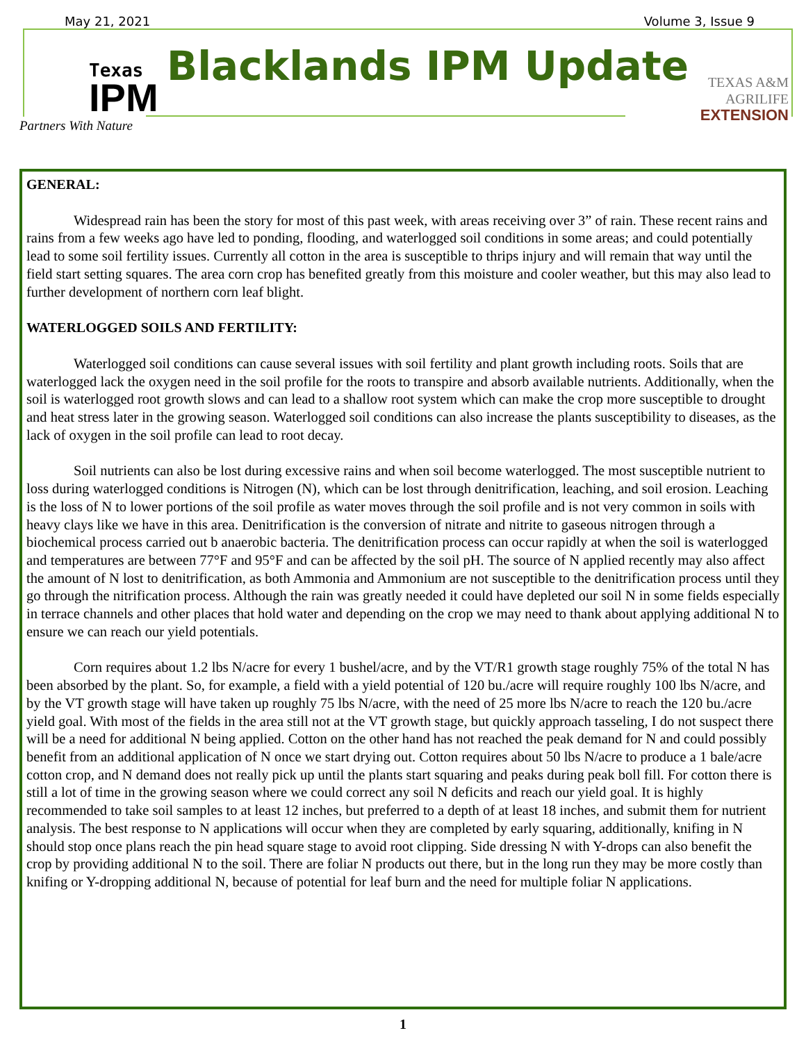May 21, 2021 Volume 3, Issue 9
Texas
IPM
Partners With Nature
Blacklands IPM Update
TEXAS A&M
AGRILIFE
EXTENSION
GENERAL:
Widespread rain has been the story for most of this past week, with areas receiving over 3” of rain. These recent rains and rains from a few weeks ago have led to ponding, flooding, and waterlogged soil conditions in some areas; and could potentially lead to some soil fertility issues. Currently all cotton in the area is susceptible to thrips injury and will remain that way until the field start setting squares. The area corn crop has benefited greatly from this moisture and cooler weather, but this may also lead to further development of northern corn leaf blight.
WATERLOGGED SOILS AND FERTILITY:
Waterlogged soil conditions can cause several issues with soil fertility and plant growth including roots. Soils that are waterlogged lack the oxygen need in the soil profile for the roots to transpire and absorb available nutrients. Additionally, when the soil is waterlogged root growth slows and can lead to a shallow root system which can make the crop more susceptible to drought and heat stress later in the growing season. Waterlogged soil conditions can also increase the plants susceptibility to diseases, as the lack of oxygen in the soil profile can lead to root decay.
Soil nutrients can also be lost during excessive rains and when soil become waterlogged. The most susceptible nutrient to loss during waterlogged conditions is Nitrogen (N), which can be lost through denitrification, leaching, and soil erosion. Leaching is the loss of N to lower portions of the soil profile as water moves through the soil profile and is not very common in soils with heavy clays like we have in this area. Denitrification is the conversion of nitrate and nitrite to gaseous nitrogen through a biochemical process carried out b anaerobic bacteria. The denitrification process can occur rapidly at when the soil is waterlogged and temperatures are between 77°F and 95°F and can be affected by the soil pH. The source of N applied recently may also affect the amount of N lost to denitrification, as both Ammonia and Ammonium are not susceptible to the denitrification process until they go through the nitrification process. Although the rain was greatly needed it could have depleted our soil N in some fields especially in terrace channels and other places that hold water and depending on the crop we may need to thank about applying additional N to ensure we can reach our yield potentials.
Corn requires about 1.2 lbs N/acre for every 1 bushel/acre, and by the VT/R1 growth stage roughly 75% of the total N has been absorbed by the plant. So, for example, a field with a yield potential of 120 bu./acre will require roughly 100 lbs N/acre, and by the VT growth stage will have taken up roughly 75 lbs N/acre, with the need of 25 more lbs N/acre to reach the 120 bu./acre yield goal. With most of the fields in the area still not at the VT growth stage, but quickly approach tasseling, I do not suspect there will be a need for additional N being applied. Cotton on the other hand has not reached the peak demand for N and could possibly benefit from an additional application of N once we start drying out. Cotton requires about 50 lbs N/acre to produce a 1 bale/acre cotton crop, and N demand does not really pick up until the plants start squaring and peaks during peak boll fill. For cotton there is still a lot of time in the growing season where we could correct any soil N deficits and reach our yield goal. It is highly recommended to take soil samples to at least 12 inches, but preferred to a depth of at least 18 inches, and submit them for nutrient analysis. The best response to N applications will occur when they are completed by early squaring, additionally, knifing in N should stop once plans reach the pin head square stage to avoid root clipping. Side dressing N with Y-drops can also benefit the crop by providing additional N to the soil. There are foliar N products out there, but in the long run they may be more costly than knifing or Y-dropping additional N, because of potential for leaf burn and the need for multiple foliar N applications.
1